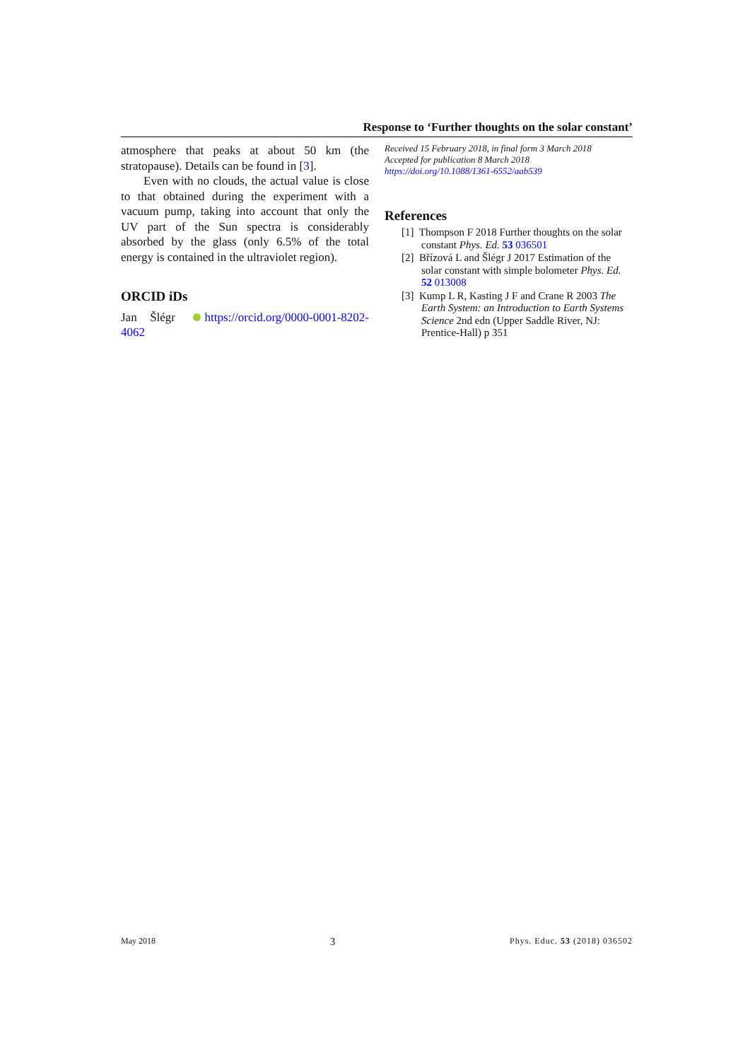Response to ‘Further thoughts on the solar constant’
atmosphere that peaks at about 50 km (the stratopause). Details can be found in [3].
Even with no clouds, the actual value is close to that obtained during the experiment with a vacuum pump, taking into account that only the UV part of the Sun spectra is considerably absorbed by the glass (only 6.5% of the total energy is contained in the ultraviolet region).
ORCID iDs
Jan Šlégr https://orcid.org/0000-0001-8202-4062
Received 15 February 2018, in final form 3 March 2018
Accepted for publication 8 March 2018
https://doi.org/10.1088/1361-6552/aab539
References
[1] Thompson F 2018 Further thoughts on the solar constant Phys. Ed. 53 036501
[2] Břízová L and Šlégr J 2017 Estimation of the solar constant with simple bolometer Phys. Ed. 52 013008
[3] Kump L R, Kasting J F and Crane R 2003 The Earth System: an Introduction to Earth Systems Science 2nd edn (Upper Saddle River, NJ: Prentice-Hall) p 351
May 2018 3 Phys. Educ. 53 (2018) 036502